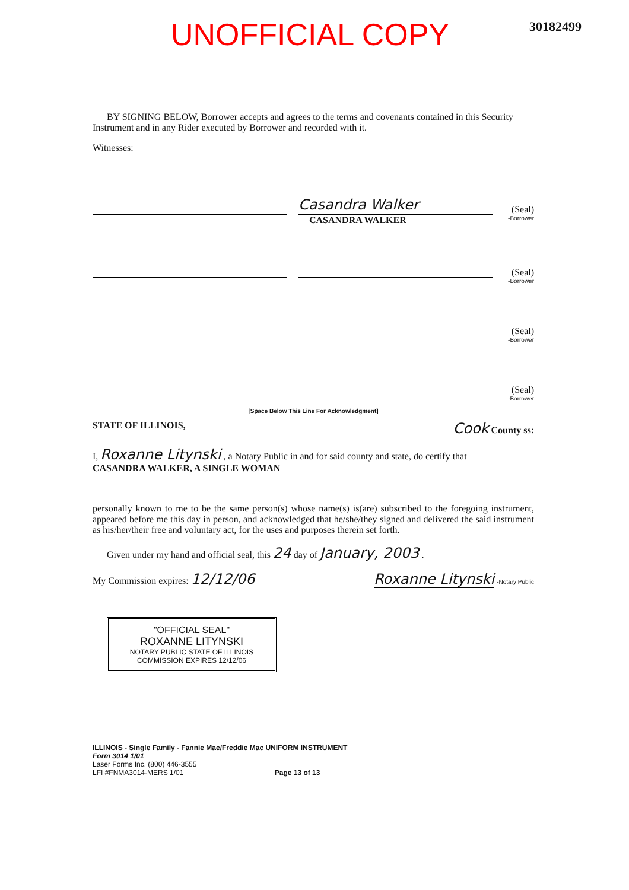UNOFFICIAL COPY
30182499
BY SIGNING BELOW, Borrower accepts and agrees to the terms and covenants contained in this Security Instrument and in any Rider executed by Borrower and recorded with it.
Witnesses:
Casandra Walker
(Seal)
CASANDRA WALKER -Borrower
(Seal)
-Borrower
(Seal)
-Borrower
(Seal)
-Borrower
[Space Below This Line For Acknowledgment]
STATE OF ILLINOIS, Cook County ss:
I, Roxanne Litynski , a Notary Public in and for said county and state, do certify that
CASANDRA WALKER, A SINGLE WOMAN
personally known to me to be the same person(s) whose name(s) is(are) subscribed to the foregoing instrument, appeared before me this day in person, and acknowledged that he/she/they signed and delivered the said instrument as his/her/their free and voluntary act, for the uses and purposes therein set forth.
Given under my hand and official seal, this 24 day of January, 2003 .
My Commission expires: 12/12/06 Roxanne Litynski -Notary Public
"OFFICIAL SEAL"
ROXANNE LITYNSKI
NOTARY PUBLIC STATE OF ILLINOIS COMMISSION EXPIRES 12/12/06
ILLINOIS - Single Family - Fannie Mae/Freddie Mac UNIFORM INSTRUMENT
Form 3014 1/01
Laser Forms Inc. (800) 446-3555
LFI #FNMA3014-MERS 1/01 Page 13 of 13